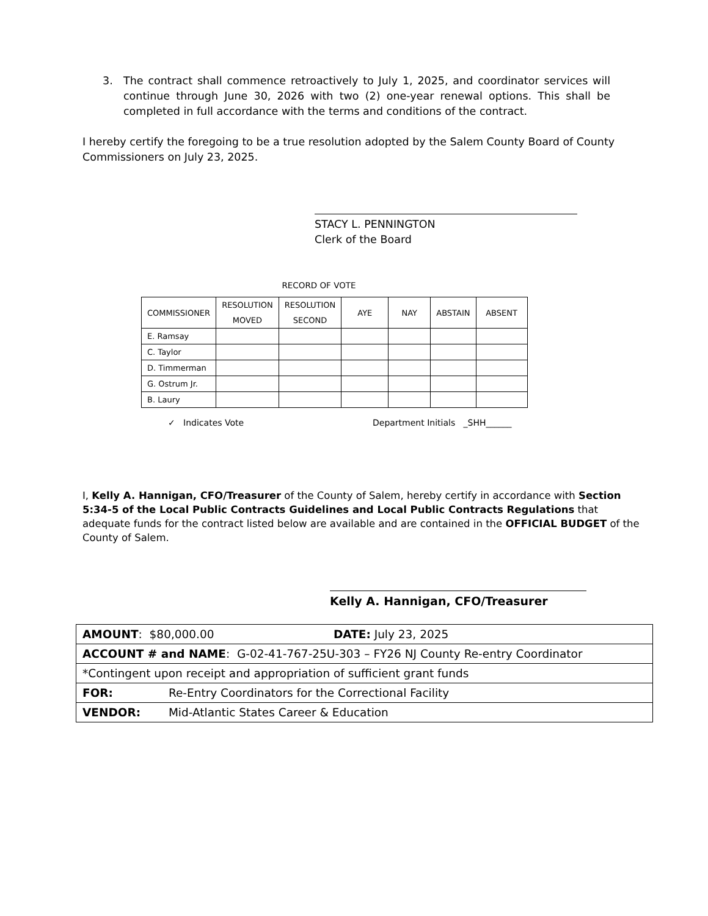3. The contract shall commence retroactively to July 1, 2025, and coordinator services will continue through June 30, 2026 with two (2) one-year renewal options. This shall be completed in full accordance with the terms and conditions of the contract.
I hereby certify the foregoing to be a true resolution adopted by the Salem County Board of County Commissioners on July 23, 2025.
STACY L. PENNINGTON
Clerk of the Board
RECORD OF VOTE
| COMMISSIONER | RESOLUTION MOVED | RESOLUTION SECOND | AYE | NAY | ABSTAIN | ABSENT |
| --- | --- | --- | --- | --- | --- | --- |
| E. Ramsay | | | | | | |
| C. Taylor | | | | | | |
| D. Timmerman | | | | | | |
| G. Ostrum Jr. | | | | | | |
| B. Laury | | | | | | |
✓ Indicates Vote Department Initials _SHH______
I, Kelly A. Hannigan, CFO/Treasurer of the County of Salem, hereby certify in accordance with Section 5:34-5 of the Local Public Contracts Guidelines and Local Public Contracts Regulations that adequate funds for the contract listed below are available and are contained in the OFFICIAL BUDGET of the County of Salem.
Kelly A. Hannigan, CFO/Treasurer
| AMOUNT : $80,000.00 DATE: July 23, 2025 |
| ACCOUNT # and NAME : G-02-41-767-25U-303 – FY26 NJ County Re-entry Coordinator |
| *Contingent upon receipt and appropriation of sufficient grant funds |
| FOR: Re-Entry Coordinators for the Correctional Facility |
| VENDOR: Mid-Atlantic States Career & Education |